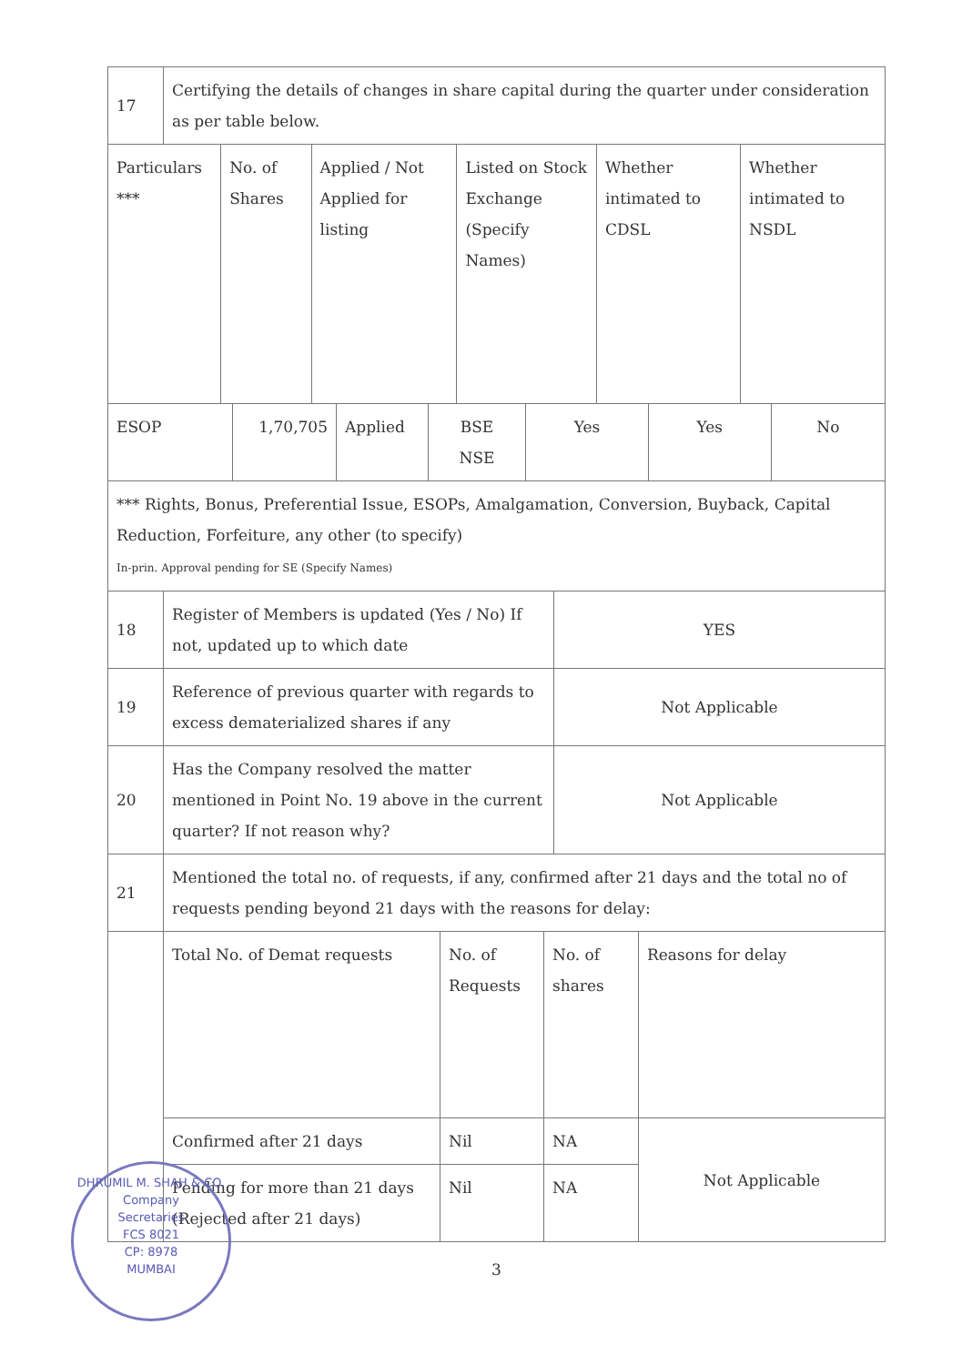| 17 | Certifying the details of changes in share capital during the quarter under consideration as per table below. | | | | | |
| Particulars *** | | No. of Shares | Applied / Not Applied for listing | Listed on Stock Exchange (Specify Names) | Whether intimated to CDSL | Whether intimated to NSDL |
| ESOP | 1,70,705 | Applied | BSE NSE | Yes | Yes | No |
| *** Rights, Bonus, Preferential Issue, ESOPs, Amalgamation, Conversion, Buyback, Capital Reduction, Forfeiture, any other (to specify) In-prin. Approval pending for SE (Specify Names) | | | | | | |
| 18 | Register of Members is updated (Yes / No) If not, updated up to which date | YES |
| 19 | Reference of previous quarter with regards to excess dematerialized shares if any | Not Applicable |
| 20 | Has the Company resolved the matter mentioned in Point No. 19 above in the current quarter? If not reason why? | Not Applicable |
| 21 | Mentioned the total no. of requests, if any, confirmed after 21 days and the total no of requests pending beyond 21 days with the reasons for delay: | |
| | Total No. of Demat requests | No. of Requests | No. of shares | Reasons for delay |
| | Confirmed after 21 days | Nil | NA | Not Applicable |
| | Pending for more than 21 days (Rejected after 21 days) | Nil | NA | |
3
DHRUMIL M. SHAH & CO.
Company
Secretaries
FCS 8021
CP: 8978
MUMBAI